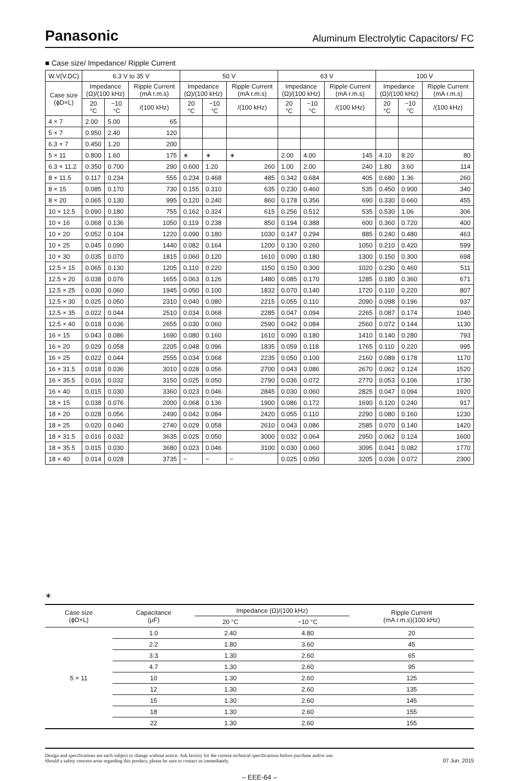Panasonic
Aluminum Electrolytic Capacitors/ FC
■ Case size/ Impedance/ Ripple Current
| W.V(V.DC) | 6.3 V to 35 V | | | 50 V | | | 63 V | | | 100 V | | |
| --- | --- | --- | --- | --- | --- | --- | --- | --- | --- | --- | --- | --- |
| Case size (ϕD×L) | Impedance (Ω)/(100 kHz) | | Ripple Current (mA r.m.s) | Impedance (Ω)/(100 kHz) | | Ripple Current (mA r.m.s) | Impedance (Ω)/(100 kHz) | | Ripple Current (mA r.m.s) | Impedance (Ω)/(100 kHz) | | Ripple Current (mA r.m.s) |
| | 20 °C | −10 °C | /(100 kHz) | 20 °C | −10 °C | /(100 kHz) | 20 °C | −10 °C | /(100 kHz) | 20 °C | −10 °C | /(100 kHz) |
| 4 × 7 | 2.00 | 5.00 | 65 | | | | | | | | | |
| 5 × 7 | 0.950 | 2.40 | 120 | | | | | | | | | |
| 6.3 × 7 | 0.450 | 1.20 | 200 | | | | | | | | | |
| 5 × 11 | 0.800 | 1.60 | 175 | ∗ | ∗ | ∗ | 2.00 | 4.00 | 145 | 4.10 | 8.20 | 80 |
| 6.3 × 11.2 | 0.350 | 0.700 | 290 | 0.600 | 1.20 | 260 | 1.00 | 2.00 | 240 | 1.80 | 3.60 | 114 |
| 8 × 11.5 | 0.117 | 0.234 | 555 | 0.234 | 0.468 | 485 | 0.342 | 0.684 | 405 | 0.680 | 1.36 | 260 |
| 8 × 15 | 0.085 | 0.170 | 730 | 0.155 | 0.310 | 635 | 0.230 | 0.460 | 535 | 0.450 | 0.900 | 340 |
| 8 × 20 | 0.065 | 0.130 | 995 | 0.120 | 0.240 | 860 | 0.178 | 0.356 | 690 | 0.330 | 0.660 | 455 |
| 10 × 12.5 | 0.090 | 0.180 | 755 | 0.162 | 0.324 | 615 | 0.256 | 0.512 | 535 | 0.530 | 1.06 | 306 |
| 10 × 16 | 0.068 | 0.136 | 1050 | 0.119 | 0.238 | 850 | 0.194 | 0.388 | 600 | 0.360 | 0.720 | 400 |
| 10 × 20 | 0.052 | 0.104 | 1220 | 0.090 | 0.180 | 1030 | 0.147 | 0.294 | 885 | 0.240 | 0.480 | 463 |
| 10 × 25 | 0.045 | 0.090 | 1440 | 0.082 | 0.164 | 1200 | 0.130 | 0.260 | 1050 | 0.210 | 0.420 | 599 |
| 10 × 30 | 0.035 | 0.070 | 1815 | 0.060 | 0.120 | 1610 | 0.090 | 0.180 | 1300 | 0.150 | 0.300 | 698 |
| 12.5 × 15 | 0.065 | 0.130 | 1205 | 0.110 | 0.220 | 1150 | 0.150 | 0.300 | 1020 | 0.230 | 0.460 | 511 |
| 12.5 × 20 | 0.038 | 0.076 | 1655 | 0.063 | 0.126 | 1480 | 0.085 | 0.170 | 1285 | 0.180 | 0.360 | 671 |
| 12.5 × 25 | 0.030 | 0.060 | 1945 | 0.050 | 0.100 | 1832 | 0.070 | 0.140 | 1720 | 0.110 | 0.220 | 807 |
| 12.5 × 30 | 0.025 | 0.050 | 2310 | 0.040 | 0.080 | 2215 | 0.055 | 0.110 | 2090 | 0.098 | 0.196 | 937 |
| 12.5 × 35 | 0.022 | 0.044 | 2510 | 0.034 | 0.068 | 2285 | 0.047 | 0.094 | 2265 | 0.087 | 0.174 | 1040 |
| 12.5 × 40 | 0.018 | 0.036 | 2655 | 0.030 | 0.060 | 2590 | 0.042 | 0.084 | 2560 | 0.072 | 0.144 | 1130 |
| 16 × 15 | 0.043 | 0.086 | 1690 | 0.080 | 0.160 | 1610 | 0.090 | 0.180 | 1410 | 0.140 | 0.280 | 793 |
| 16 × 20 | 0.029 | 0.058 | 2205 | 0.048 | 0.096 | 1835 | 0.059 | 0.118 | 1765 | 0.110 | 0.220 | 995 |
| 16 × 25 | 0.022 | 0.044 | 2555 | 0.034 | 0.068 | 2235 | 0.050 | 0.100 | 2160 | 0.089 | 0.178 | 1170 |
| 16 × 31.5 | 0.018 | 0.036 | 3010 | 0.028 | 0.056 | 2700 | 0.043 | 0.086 | 2670 | 0.062 | 0.124 | 1520 |
| 16 × 35.5 | 0.016 | 0.032 | 3150 | 0.025 | 0.050 | 2790 | 0.036 | 0.072 | 2770 | 0.053 | 0.106 | 1730 |
| 16 × 40 | 0.015 | 0.030 | 3360 | 0.023 | 0.046 | 2845 | 0.030 | 0.060 | 2825 | 0.047 | 0.094 | 1920 |
| 18 × 15 | 0.038 | 0.076 | 2000 | 0.068 | 0.136 | 1900 | 0.086 | 0.172 | 1690 | 0.120 | 0.240 | 917 |
| 18 × 20 | 0.028 | 0.056 | 2490 | 0.042 | 0.084 | 2420 | 0.055 | 0.110 | 2290 | 0.080 | 0.160 | 1230 |
| 18 × 25 | 0.020 | 0.040 | 2740 | 0.029 | 0.058 | 2610 | 0.043 | 0.086 | 2585 | 0.070 | 0.140 | 1420 |
| 18 × 31.5 | 0.016 | 0.032 | 3635 | 0.025 | 0.050 | 3000 | 0.032 | 0.064 | 2950 | 0.062 | 0.124 | 1600 |
| 18 × 35.5 | 0.015 | 0.030 | 3680 | 0.023 | 0.046 | 3100 | 0.030 | 0.060 | 3095 | 0.041 | 0.082 | 1770 |
| 18 × 40 | 0.014 | 0.028 | 3735 | − | − | − | 0.025 | 0.050 | 3205 | 0.036 | 0.072 | 2300 |
∗
| Case size (ϕD×L) | Capacitance (μF) | Impedance (Ω)/(100 kHz) | | Ripple Current (mA r.m.s)(100 kHz) |
| --- | --- | --- | --- | --- |
| | | 20 °C | −10 °C | |
| 5 × 11 | 1.0 | 2.40 | 4.80 | 20 |
| | 2.2 | 1.80 | 3.60 | 45 |
| | 3.3 | 1.30 | 2.60 | 65 |
| | 4.7 | 1.30 | 2.60 | 95 |
| | 10 | 1.30 | 2.60 | 125 |
| | 12 | 1.30 | 2.60 | 135 |
| | 15 | 1.30 | 2.60 | 145 |
| | 18 | 1.30 | 2.60 | 155 |
| | 22 | 1.30 | 2.60 | 155 |
Design and specifications are each subject to change without notice. Ask factory for the current technical specifications before purchase and/or use.
Should a safety concern arise regarding this product, please be sure to contact us immediately.
07 Jun. 2015
– EEE-64 –